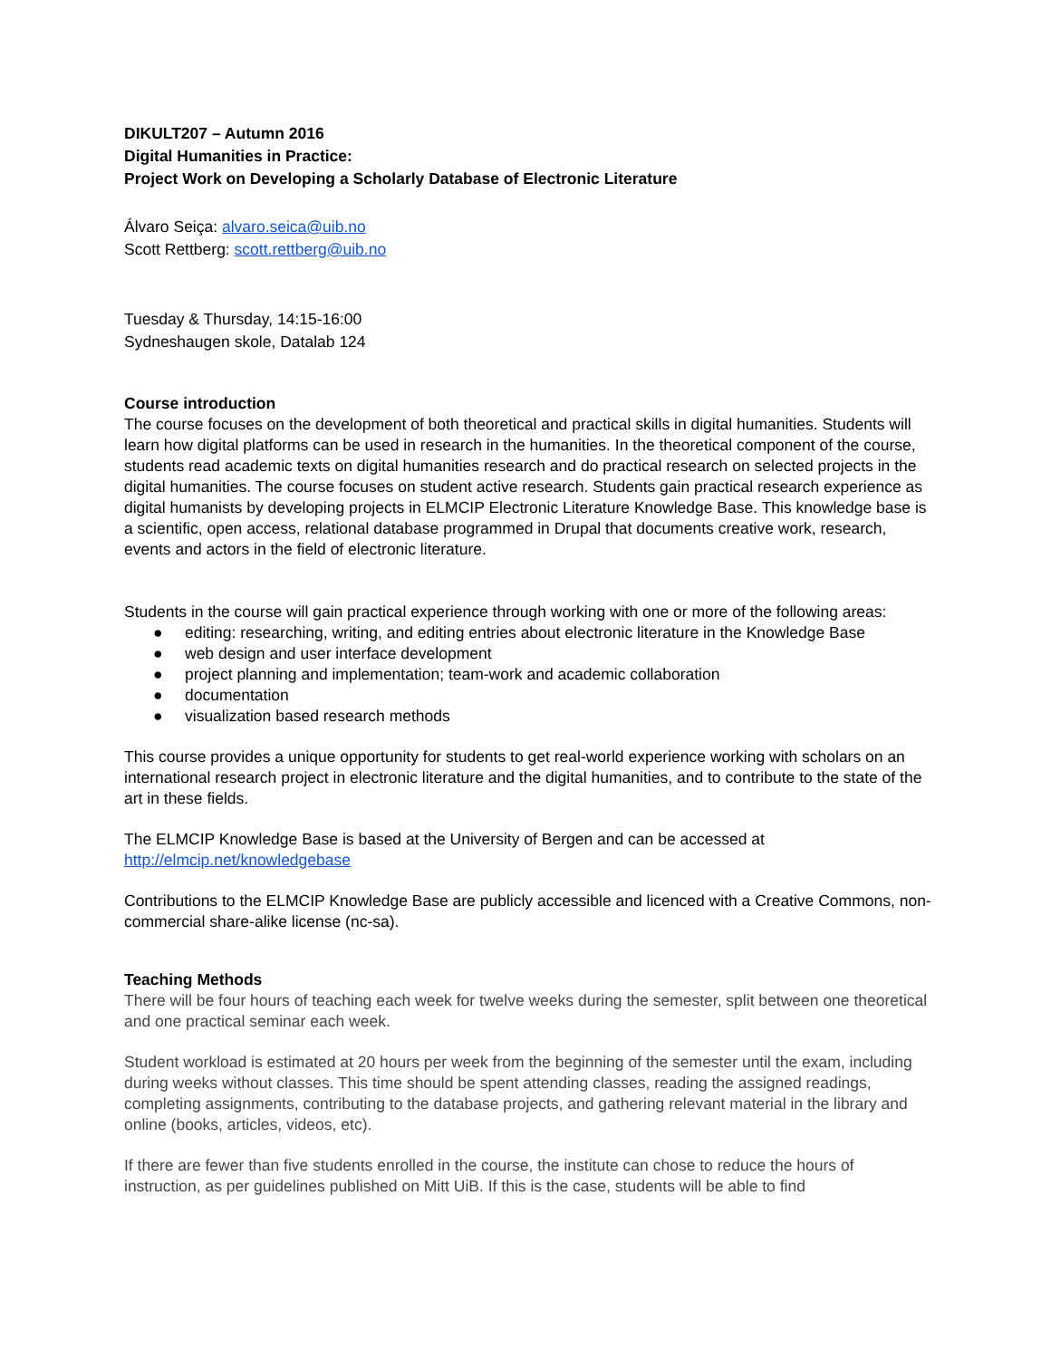DIKULT207 – Autumn 2016
Digital Humanities in Practice:
Project Work on Developing a Scholarly Database of Electronic Literature
Álvaro Seiça: alvaro.seica@uib.no
Scott Rettberg: scott.rettberg@uib.no
Tuesday & Thursday, 14:15-16:00
Sydneshaugen skole, Datalab 124
Course introduction
The course focuses on the development of both theoretical and practical skills in digital humanities. Students will learn how digital platforms can be used in research in the humanities. In the theoretical component of the course, students read academic texts on digital humanities research and do practical research on selected projects in the digital humanities. The course focuses on student active research. Students gain practical research experience as digital humanists by developing projects in ELMCIP Electronic Literature Knowledge Base. This knowledge base is a scientific, open access, relational database programmed in Drupal that documents creative work, research, events and actors in the field of electronic literature.
Students in the course will gain practical experience through working with one or more of the following areas:
● editing: researching, writing, and editing entries about electronic literature in the Knowledge Base
● web design and user interface development
● project planning and implementation; team-work and academic collaboration
● documentation
● visualization based research methods
This course provides a unique opportunity for students to get real-world experience working with scholars on an international research project in electronic literature and the digital humanities, and to contribute to the state of the art in these fields.
The ELMCIP Knowledge Base is based at the University of Bergen and can be accessed at http://elmcip.net/knowledgebase
Contributions to the ELMCIP Knowledge Base are publicly accessible and licenced with a Creative Commons, non-commercial share-alike license (nc-sa).
Teaching Methods
There will be four hours of teaching each week for twelve weeks during the semester, split between one theoretical and one practical seminar each week.
Student workload is estimated at 20 hours per week from the beginning of the semester until the exam, including during weeks without classes. This time should be spent attending classes, reading the assigned readings, completing assignments, contributing to the database projects, and gathering relevant material in the library and online (books, articles, videos, etc).
If there are fewer than five students enrolled in the course, the institute can chose to reduce the hours of instruction, as per guidelines published on Mitt UiB. If this is the case, students will be able to find